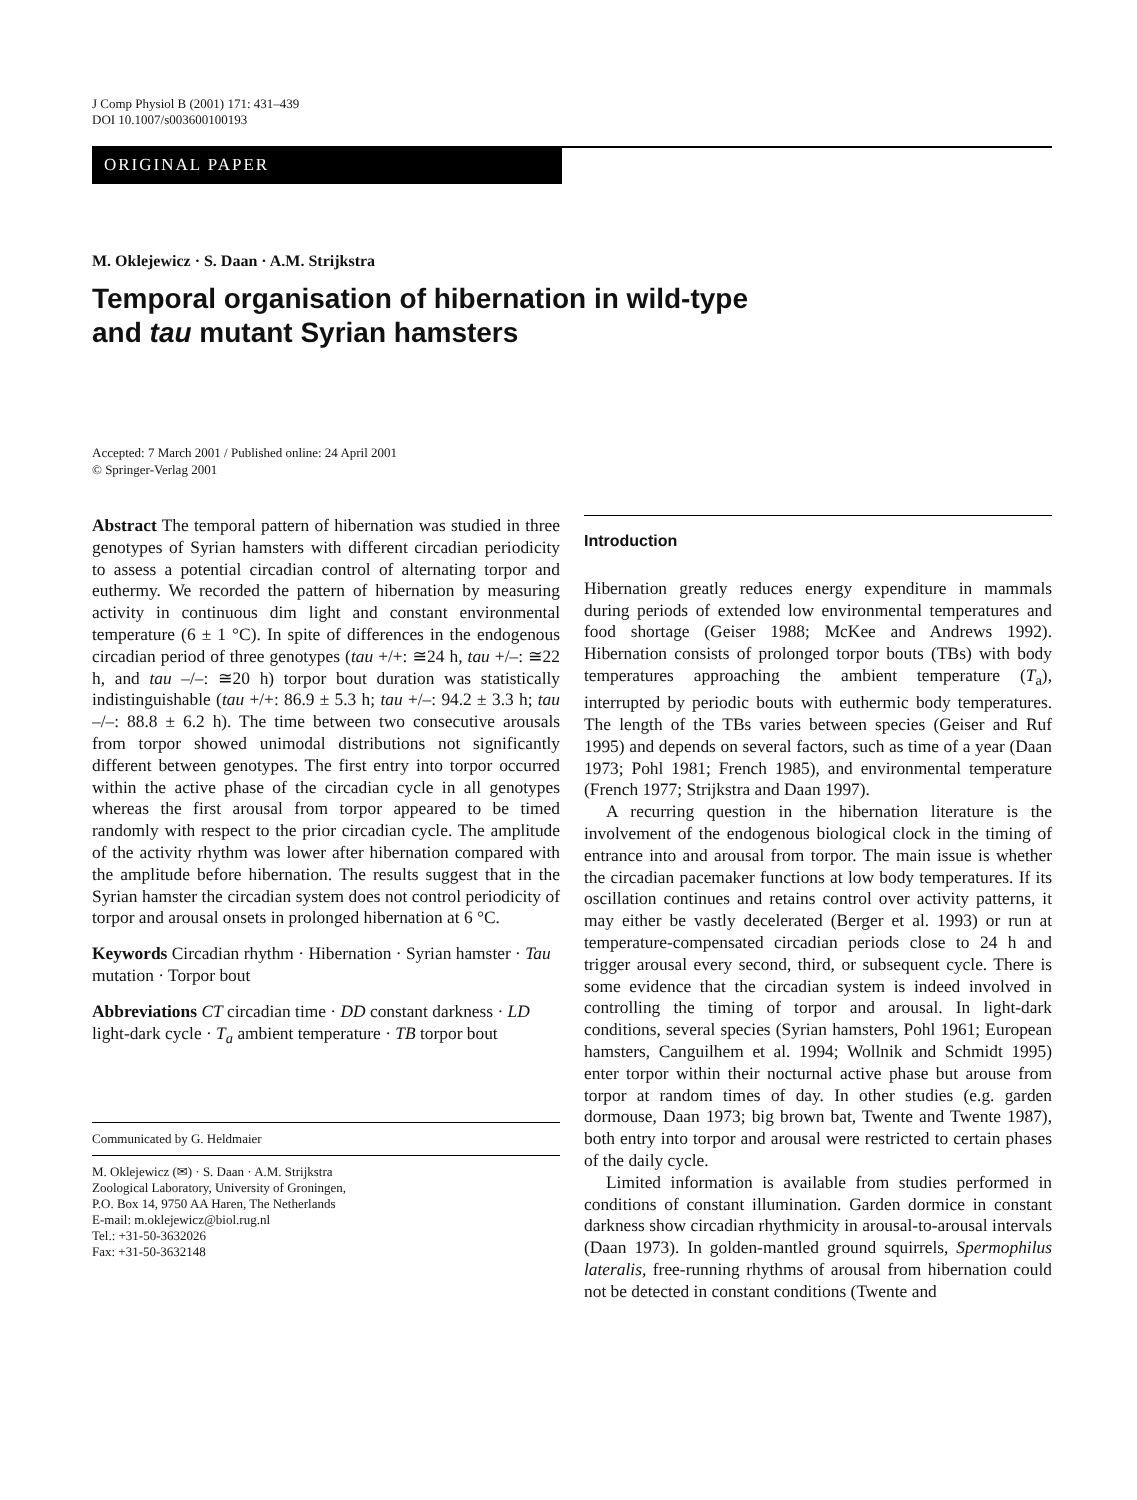J Comp Physiol B (2001) 171: 431–439
DOI 10.1007/s003600100193
ORIGINAL PAPER
M. Oklejewicz · S. Daan · A.M. Strijkstra
Temporal organisation of hibernation in wild-type
and tau mutant Syrian hamsters
Accepted: 7 March 2001 / Published online: 24 April 2001
© Springer-Verlag 2001
Abstract The temporal pattern of hibernation was studied in three genotypes of Syrian hamsters with different circadian periodicity to assess a potential circadian control of alternating torpor and euthermy. We recorded the pattern of hibernation by measuring activity in continuous dim light and constant environmental temperature (6 ± 1 °C). In spite of differences in the endogenous circadian period of three genotypes (tau +/+: ≅24 h, tau +/–: ≅22 h, and tau –/–: ≅20 h) torpor bout duration was statistically indistinguishable (tau +/+: 86.9 ± 5.3 h; tau +/–: 94.2 ± 3.3 h; tau –/–: 88.8 ± 6.2 h). The time between two consecutive arousals from torpor showed unimodal distributions not significantly different between genotypes. The first entry into torpor occurred within the active phase of the circadian cycle in all genotypes whereas the first arousal from torpor appeared to be timed randomly with respect to the prior circadian cycle. The amplitude of the activity rhythm was lower after hibernation compared with the amplitude before hibernation. The results suggest that in the Syrian hamster the circadian system does not control periodicity of torpor and arousal onsets in prolonged hibernation at 6 °C.
Keywords Circadian rhythm · Hibernation · Syrian hamster · Tau mutation · Torpor bout
Abbreviations CT circadian time · DD constant darkness · LD light-dark cycle · T<sub>a</sub> ambient temperature · TB torpor bout
Communicated by G. Heldmaier
M. Oklejewicz (✉) · S. Daan · A.M. Strijkstra
Zoological Laboratory, University of Groningen,
P.O. Box 14, 9750 AA Haren, The Netherlands
E-mail: m.oklejewicz@biol.rug.nl
Tel.: +31-50-3632026
Fax: +31-50-3632148
Introduction
Hibernation greatly reduces energy expenditure in mammals during periods of extended low environmental temperatures and food shortage (Geiser 1988; McKee and Andrews 1992). Hibernation consists of prolonged torpor bouts (TBs) with body temperatures approaching the ambient temperature (T<sub>a</sub>), interrupted by periodic bouts with euthermic body temperatures. The length of the TBs varies between species (Geiser and Ruf 1995) and depends on several factors, such as time of a year (Daan 1973; Pohl 1981; French 1985), and environmental temperature (French 1977; Strijkstra and Daan 1997).
A recurring question in the hibernation literature is the involvement of the endogenous biological clock in the timing of entrance into and arousal from torpor. The main issue is whether the circadian pacemaker functions at low body temperatures. If its oscillation continues and retains control over activity patterns, it may either be vastly decelerated (Berger et al. 1993) or run at temperature-compensated circadian periods close to 24 h and trigger arousal every second, third, or subsequent cycle. There is some evidence that the circadian system is indeed involved in controlling the timing of torpor and arousal. In light-dark conditions, several species (Syrian hamsters, Pohl 1961; European hamsters, Canguilhem et al. 1994; Wollnik and Schmidt 1995) enter torpor within their nocturnal active phase but arouse from torpor at random times of day. In other studies (e.g. garden dormouse, Daan 1973; big brown bat, Twente and Twente 1987), both entry into torpor and arousal were restricted to certain phases of the daily cycle.
Limited information is available from studies performed in conditions of constant illumination. Garden dormice in constant darkness show circadian rhythmicity in arousal-to-arousal intervals (Daan 1973). In golden-mantled ground squirrels, Spermophilus lateralis, free-running rhythms of arousal from hibernation could not be detected in constant conditions (Twente and